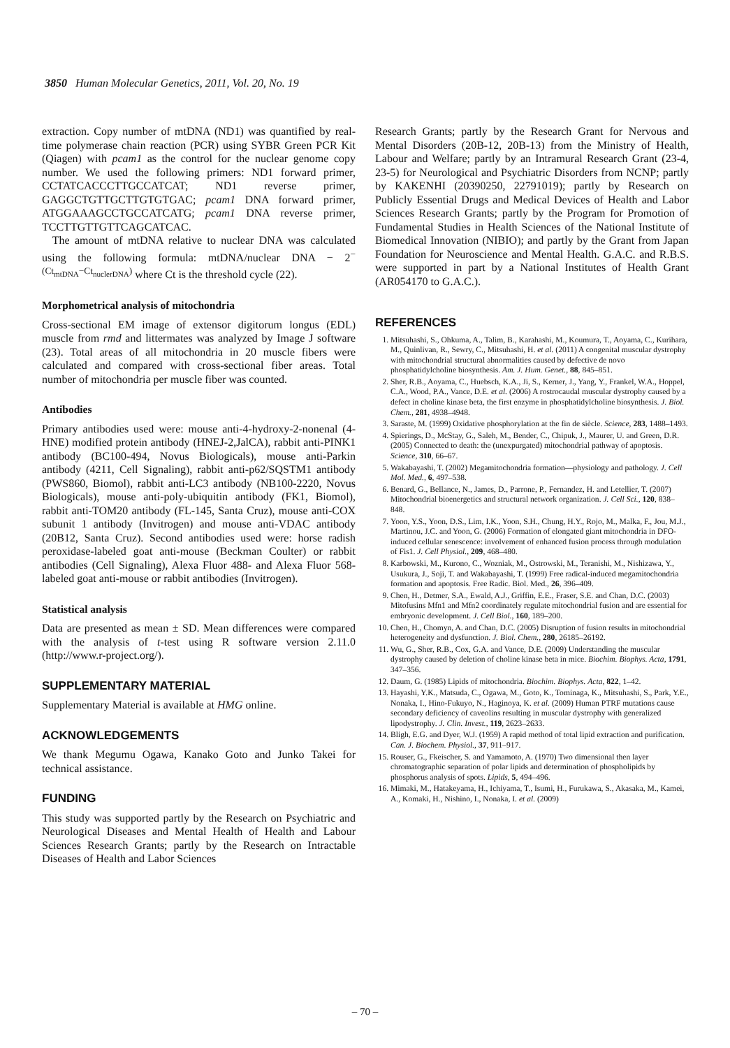3850 Human Molecular Genetics, 2011, Vol. 20, No. 19
extraction. Copy number of mtDNA (ND1) was quantified by real-time polymerase chain reaction (PCR) using SYBR Green PCR Kit (Qiagen) with pcam1 as the control for the nuclear genome copy number. We used the following primers: ND1 forward primer, CCTATCACCCTTGCCATCAT; ND1 reverse primer, GAGGCTGTTGCTTGTGTGAC; pcam1 DNA forward primer, ATGGAAAGCCTGCCATCATG; pcam1 DNA reverse primer, TCCTTGTTGTTCAGCATCAC.
The amount of mtDNA relative to nuclear DNA was calculated using the following formula: mtDNA/nuclear DNA − 2<sup>−(Ct<sub>mtDNA</sub>−Ct<sub>nuclerDNA</sub>)</sup> where Ct is the threshold cycle (22).
Morphometrical analysis of mitochondria
Cross-sectional EM image of extensor digitorum longus (EDL) muscle from rmd and littermates was analyzed by Image J software (23). Total areas of all mitochondria in 20 muscle fibers were calculated and compared with cross-sectional fiber areas. Total number of mitochondria per muscle fiber was counted.
Antibodies
Primary antibodies used were: mouse anti-4-hydroxy-2-nonenal (4-HNE) modified protein antibody (HNEJ-2,JalCA), rabbit anti-PINK1 antibody (BC100-494, Novus Biologicals), mouse anti-Parkin antibody (4211, Cell Signaling), rabbit anti-p62/SQSTM1 antibody (PWS860, Biomol), rabbit anti-LC3 antibody (NB100-2220, Novus Biologicals), mouse anti-poly-ubiquitin antibody (FK1, Biomol), rabbit anti-TOM20 antibody (FL-145, Santa Cruz), mouse anti-COX subunit 1 antibody (Invitrogen) and mouse anti-VDAC antibody (20B12, Santa Cruz). Second antibodies used were: horse radish peroxidase-labeled goat anti-mouse (Beckman Coulter) or rabbit antibodies (Cell Signaling), Alexa Fluor 488- and Alexa Fluor 568-labeled goat anti-mouse or rabbit antibodies (Invitrogen).
Statistical analysis
Data are presented as mean ± SD. Mean differences were compared with the analysis of t-test using R software version 2.11.0 (http://www.r-project.org/).
SUPPLEMENTARY MATERIAL
Supplementary Material is available at HMG online.
ACKNOWLEDGEMENTS
We thank Megumu Ogawa, Kanako Goto and Junko Takei for technical assistance.
FUNDING
This study was supported partly by the Research on Psychiatric and Neurological Diseases and Mental Health of Health and Labour Sciences Research Grants; partly by the Research on Intractable Diseases of Health and Labor Sciences
Research Grants; partly by the Research Grant for Nervous and Mental Disorders (20B-12, 20B-13) from the Ministry of Health, Labour and Welfare; partly by an Intramural Research Grant (23-4, 23-5) for Neurological and Psychiatric Disorders from NCNP; partly by KAKENHI (20390250, 22791019); partly by Research on Publicly Essential Drugs and Medical Devices of Health and Labor Sciences Research Grants; partly by the Program for Promotion of Fundamental Studies in Health Sciences of the National Institute of Biomedical Innovation (NIBIO); and partly by the Grant from Japan Foundation for Neuroscience and Mental Health. G.A.C. and R.B.S. were supported in part by a National Institutes of Health Grant (AR054170 to G.A.C.).
REFERENCES
1. Mitsuhashi, S., Ohkuma, A., Talim, B., Karahashi, M., Koumura, T., Aoyama, C., Kurihara, M., Quinlivan, R., Sewry, C., Mitsuhashi, H. et al. (2011) A congenital muscular dystrophy with mitochondrial structural abnormalities caused by defective de novo phosphatidylcholine biosynthesis. Am. J. Hum. Genet., 88, 845–851.
2. Sher, R.B., Aoyama, C., Huebsch, K.A., Ji, S., Kerner, J., Yang, Y., Frankel, W.A., Hoppel, C.A., Wood, P.A., Vance, D.E. et al. (2006) A rostrocaudal muscular dystrophy caused by a defect in choline kinase beta, the first enzyme in phosphatidylcholine biosynthesis. J. Biol. Chem., 281, 4938–4948.
3. Saraste, M. (1999) Oxidative phosphorylation at the fin de siècle. Science, 283, 1488–1493.
4. Spierings, D., McStay, G., Saleh, M., Bender, C., Chipuk, J., Maurer, U. and Green, D.R. (2005) Connected to death: the (unexpurgated) mitochondrial pathway of apoptosis. Science, 310, 66–67.
5. Wakabayashi, T. (2002) Megamitochondria formation—physiology and pathology. J. Cell Mol. Med., 6, 497–538.
6. Benard, G., Bellance, N., James, D., Parrone, P., Fernandez, H. and Letellier, T. (2007) Mitochondrial bioenergetics and structural network organization. J. Cell Sci., 120, 838–848.
7. Yoon, Y.S., Yoon, D.S., Lim, I.K., Yoon, S.H., Chung, H.Y., Rojo, M., Malka, F., Jou, M.J., Martinou, J.C. and Yoon, G. (2006) Formation of elongated giant mitochondria in DFO-induced cellular senescence: involvement of enhanced fusion process through modulation of Fis1. J. Cell Physiol., 209, 468–480.
8. Karbowski, M., Kurono, C., Wozniak, M., Ostrowski, M., Teranishi, M., Nishizawa, Y., Usukura, J., Soji, T. and Wakabayashi, T. (1999) Free radical-induced megamitochondria formation and apoptosis. Free Radic. Biol. Med., 26, 396–409.
9. Chen, H., Detmer, S.A., Ewald, A.J., Griffin, E.E., Fraser, S.E. and Chan, D.C. (2003) Mitofusins Mfn1 and Mfn2 coordinately regulate mitochondrial fusion and are essential for embryonic development. J. Cell Biol., 160, 189–200.
10. Chen, H., Chomyn, A. and Chan, D.C. (2005) Disruption of fusion results in mitochondrial heterogeneity and dysfunction. J. Biol. Chem., 280, 26185–26192.
11. Wu, G., Sher, R.B., Cox, G.A. and Vance, D.E. (2009) Understanding the muscular dystrophy caused by deletion of choline kinase beta in mice. Biochim. Biophys. Acta, 1791, 347–356.
12. Daum, G. (1985) Lipids of mitochondria. Biochim. Biophys. Acta, 822, 1–42.
13. Hayashi, Y.K., Matsuda, C., Ogawa, M., Goto, K., Tominaga, K., Mitsuhashi, S., Park, Y.E., Nonaka, I., Hino-Fukuyo, N., Haginoya, K. et al. (2009) Human PTRF mutations cause secondary deficiency of caveolins resulting in muscular dystrophy with generalized lipodystrophy. J. Clin. Invest., 119, 2623–2633.
14. Bligh, E.G. and Dyer, W.J. (1959) A rapid method of total lipid extraction and purification. Can. J. Biochem. Physiol., 37, 911–917.
15. Rouser, G., Fkeischer, S. and Yamamoto, A. (1970) Two dimensional then layer chromatographic separation of polar lipids and determination of phospholipids by phosphorus analysis of spots. Lipids, 5, 494–496.
16. Mimaki, M., Hatakeyama, H., Ichiyama, T., Isumi, H., Furukawa, S., Akasaka, M., Kamei, A., Komaki, H., Nishino, I., Nonaka, I. et al. (2009)
– 70 –